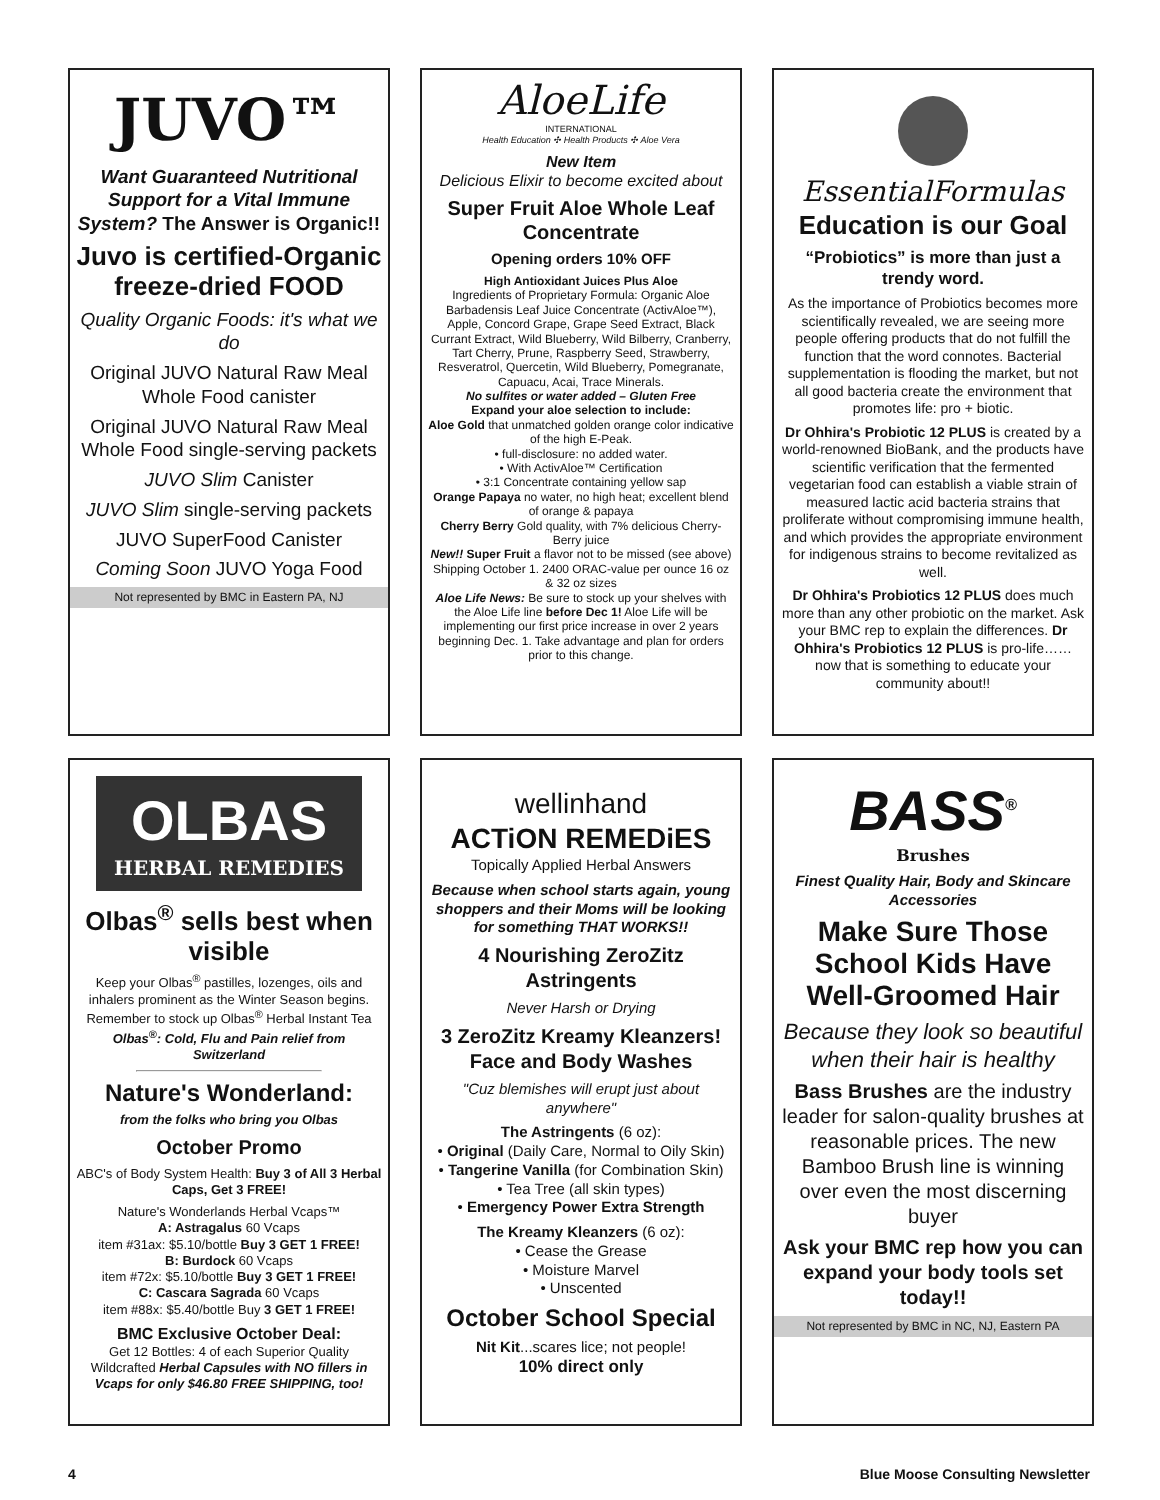JUVO™
Want Guaranteed Nutritional Support for a Vital Immune System? The Answer is Organic!!
Juvo is certified-Organic freeze-dried FOOD
Quality Organic Foods: it's what we do
Original JUVO Natural Raw Meal Whole Food canister
Original JUVO Natural Raw Meal Whole Food single-serving packets
JUVO Slim Canister
JUVO Slim single-serving packets
JUVO SuperFood Canister
Coming Soon JUVO Yoga Food
Not represented by BMC in Eastern PA, NJ
AloeLife
INTERNATIONAL
Health Education ✣ Health Products ✣ Aloe Vera
New Item
Delicious Elixir to become excited about
Super Fruit Aloe Whole Leaf Concentrate
Opening orders 10% OFF
High Antioxidant Juices Plus Aloe
Ingredients of Proprietary Formula: Organic Aloe Barbadensis Leaf Juice Concentrate (ActivAloe™), Apple, Concord Grape, Grape Seed Extract, Black Currant Extract, Wild Blueberry, Wild Bilberry, Cranberry, Tart Cherry, Prune, Raspberry Seed, Strawberry, Resveratrol, Quercetin, Wild Blueberry, Pomegranate, Capuacu, Acai, Trace Minerals.
No sulfites or water added – Gluten Free
Expand your aloe selection to include:
Aloe Gold that unmatched golden orange color indicative of the high E-Peak.
• full-disclosure: no added water.
• With ActivAloe™ Certification
• 3:1 Concentrate containing yellow sap
Orange Papaya no water, no high heat; excellent blend of orange & papaya
Cherry Berry Gold quality, with 7% delicious Cherry-Berry juice
New!! Super Fruit a flavor not to be missed (see above)
Shipping October 1. 2400 ORAC-value per ounce 16 oz & 32 oz sizes
Aloe Life News: Be sure to stock up your shelves with the Aloe Life line before Dec 1! Aloe Life will be implementing our first price increase in over 2 years beginning Dec. 1. Take advantage and plan for orders prior to this change.
EssentialFormulas
Education is our Goal
“Probiotics” is more than just a trendy word.
As the importance of Probiotics becomes more scientifically revealed, we are seeing more people offering products that do not fulfill the function that the word connotes. Bacterial supplementation is flooding the market, but not all good bacteria create the environment that promotes life: pro + biotic.
Dr Ohhira's Probiotic 12 PLUS is created by a world-renowned BioBank, and the products have scientific verification that the fermented vegetarian food can establish a viable strain of measured lactic acid bacteria strains that proliferate without compromising immune health, and which provides the appropriate environment for indigenous strains to become revitalized as well.
Dr Ohhira's Probiotics 12 PLUS does much more than any other probiotic on the market. Ask your BMC rep to explain the differences. Dr Ohhira's Probiotics 12 PLUS is pro-life…… now that is something to educate your community about!!
OLBAS
HERBAL REMEDIES
Olbas<sup>®</sup> sells best when visible
Keep your Olbas<sup>®</sup> pastilles, lozenges, oils and inhalers prominent as the Winter Season begins. Remember to stock up Olbas<sup>®</sup> Herbal Instant Tea
Olbas<sup>®</sup>: Cold, Flu and Pain relief from Switzerland
Nature's Wonderland:
from the folks who bring you Olbas
October Promo
ABC's of Body System Health: Buy 3 of All 3 Herbal Caps, Get 3 FREE!
Nature's Wonderlands Herbal Vcaps™
A: Astragalus 60 Vcaps
item #31ax: $5.10/bottle Buy 3 GET 1 FREE!
B: Burdock 60 Vcaps
item #72x: $5.10/bottle Buy 3 GET 1 FREE!
C: Cascara Sagrada 60 Vcaps
item #88x: $5.40/bottle Buy 3 GET 1 FREE!
BMC Exclusive October Deal:
Get 12 Bottles: 4 of each Superior Quality Wildcrafted Herbal Capsules with NO fillers in Vcaps for only $46.80 FREE SHIPPING, too!
wellinhand
ACTiON REMEDiES
Topically Applied Herbal Answers
Because when school starts again, young shoppers and their Moms will be looking for something THAT WORKS!!
4 Nourishing ZeroZitz Astringents
Never Harsh or Drying
3 ZeroZitz Kreamy Kleanzers!
Face and Body Washes
"Cuz blemishes will erupt just about anywhere"
The Astringents (6 oz):
• Original (Daily Care, Normal to Oily Skin)
• Tangerine Vanilla (for Combination Skin)
• Tea Tree (all skin types)
• Emergency Power Extra Strength
The Kreamy Kleanzers (6 oz):
• Cease the Grease
• Moisture Marvel
• Unscented
October School Special
Nit Kit...scares lice; not people!
10% direct only
BASS<sup>®</sup>
Brushes
Finest Quality Hair, Body and Skincare Accessories
Make Sure Those School Kids Have Well-Groomed Hair
Because they look so beautiful when their hair is healthy
Bass Brushes are the industry leader for salon-quality brushes at reasonable prices. The new Bamboo Brush line is winning over even the most discerning buyer
Ask your BMC rep how you can expand your body tools set today!!
Not represented by BMC in NC, NJ, Eastern PA
4 Blue Moose Consulting Newsletter